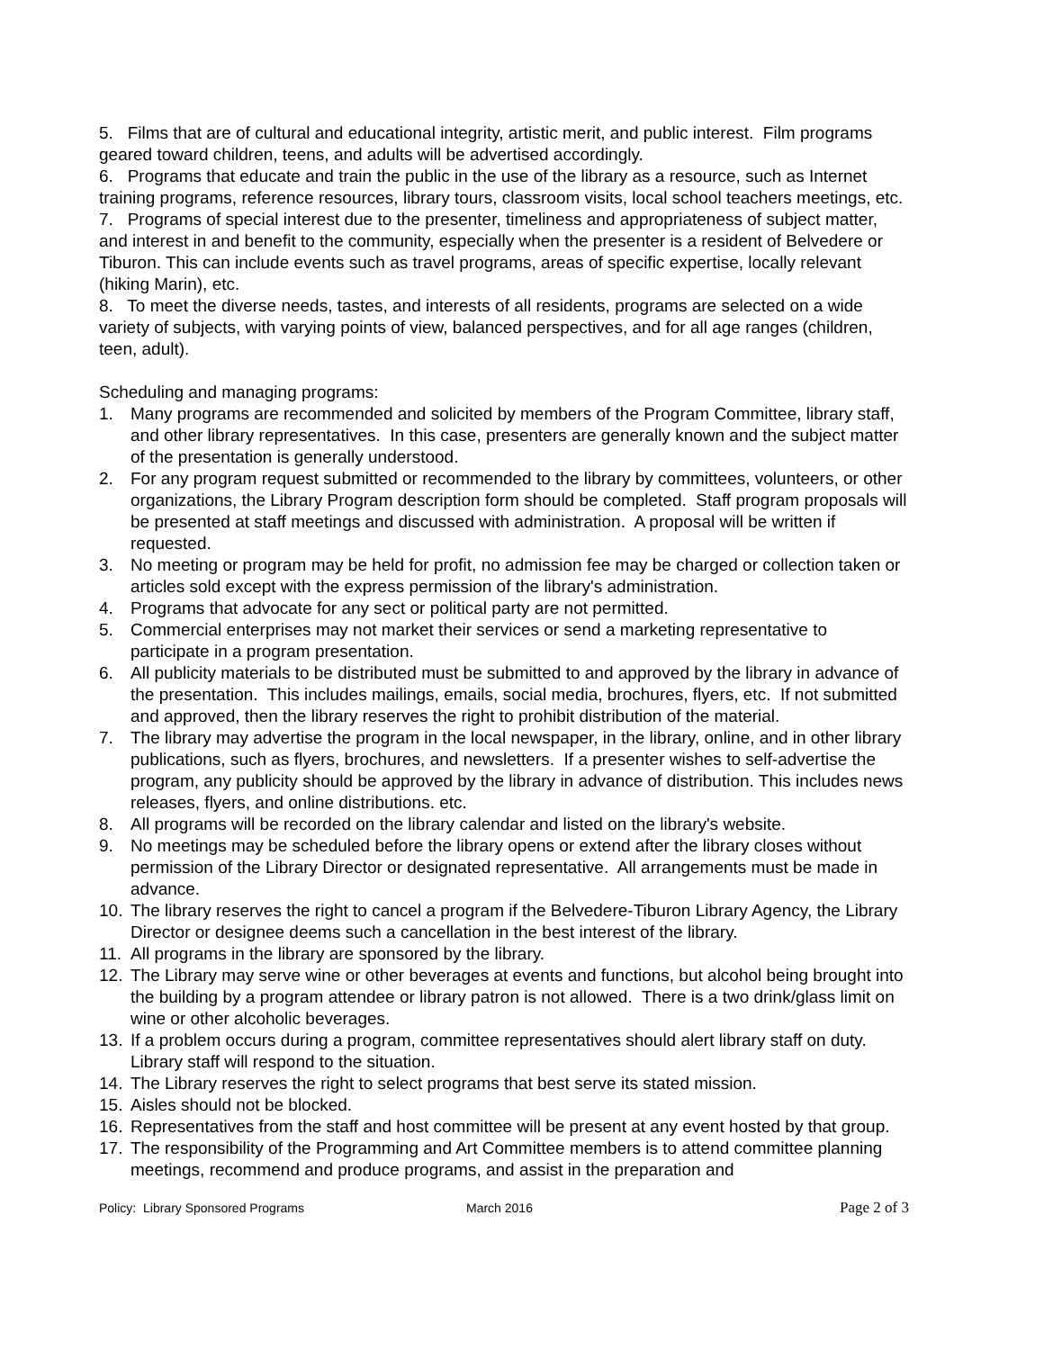5. Films that are of cultural and educational integrity, artistic merit, and public interest. Film programs geared toward children, teens, and adults will be advertised accordingly.
6. Programs that educate and train the public in the use of the library as a resource, such as Internet training programs, reference resources, library tours, classroom visits, local school teachers meetings, etc.
7. Programs of special interest due to the presenter, timeliness and appropriateness of subject matter, and interest in and benefit to the community, especially when the presenter is a resident of Belvedere or Tiburon. This can include events such as travel programs, areas of specific expertise, locally relevant (hiking Marin), etc.
8. To meet the diverse needs, tastes, and interests of all residents, programs are selected on a wide variety of subjects, with varying points of view, balanced perspectives, and for all age ranges (children, teen, adult).
Scheduling and managing programs:
1. Many programs are recommended and solicited by members of the Program Committee, library staff, and other library representatives. In this case, presenters are generally known and the subject matter of the presentation is generally understood.
2. For any program request submitted or recommended to the library by committees, volunteers, or other organizations, the Library Program description form should be completed. Staff program proposals will be presented at staff meetings and discussed with administration. A proposal will be written if requested.
3. No meeting or program may be held for profit, no admission fee may be charged or collection taken or articles sold except with the express permission of the library's administration.
4. Programs that advocate for any sect or political party are not permitted.
5. Commercial enterprises may not market their services or send a marketing representative to participate in a program presentation.
6. All publicity materials to be distributed must be submitted to and approved by the library in advance of the presentation. This includes mailings, emails, social media, brochures, flyers, etc. If not submitted and approved, then the library reserves the right to prohibit distribution of the material.
7. The library may advertise the program in the local newspaper, in the library, online, and in other library publications, such as flyers, brochures, and newsletters. If a presenter wishes to self-advertise the program, any publicity should be approved by the library in advance of distribution. This includes news releases, flyers, and online distributions. etc.
8. All programs will be recorded on the library calendar and listed on the library's website.
9. No meetings may be scheduled before the library opens or extend after the library closes without permission of the Library Director or designated representative. All arrangements must be made in advance.
10. The library reserves the right to cancel a program if the Belvedere-Tiburon Library Agency, the Library Director or designee deems such a cancellation in the best interest of the library.
11. All programs in the library are sponsored by the library.
12. The Library may serve wine or other beverages at events and functions, but alcohol being brought into the building by a program attendee or library patron is not allowed. There is a two drink/glass limit on wine or other alcoholic beverages.
13. If a problem occurs during a program, committee representatives should alert library staff on duty. Library staff will respond to the situation.
14. The Library reserves the right to select programs that best serve its stated mission.
15. Aisles should not be blocked.
16. Representatives from the staff and host committee will be present at any event hosted by that group.
17. The responsibility of the Programming and Art Committee members is to attend committee planning meetings, recommend and produce programs, and assist in the preparation and
Policy: Library Sponsored Programs March 2016 Page 2 of 3